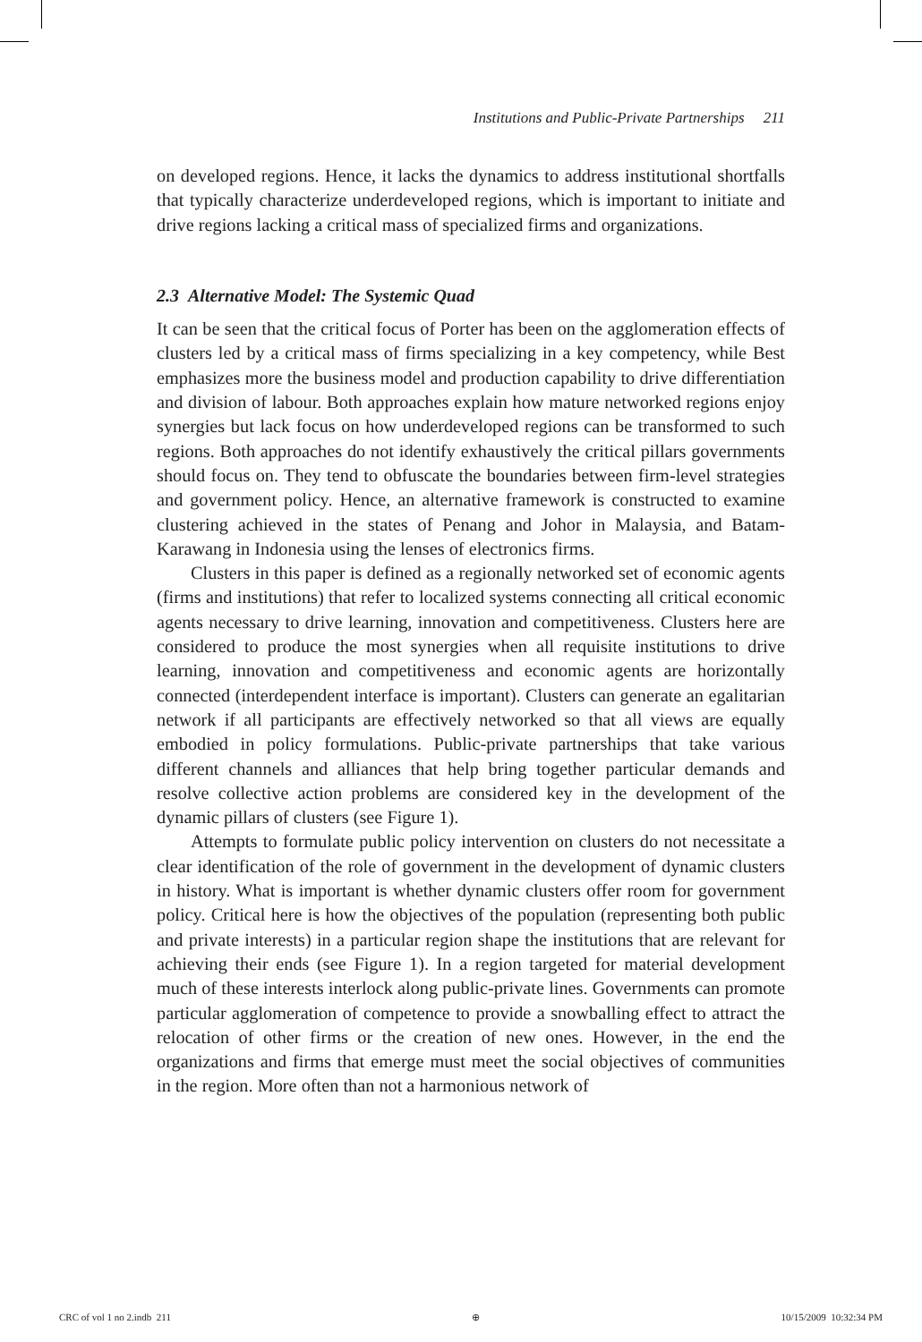Institutions and Public-Private Partnerships 211
on developed regions. Hence, it lacks the dynamics to address institutional shortfalls that typically characterize underdeveloped regions, which is important to initiate and drive regions lacking a critical mass of specialized firms and organizations.
2.3 Alternative Model: The Systemic Quad
It can be seen that the critical focus of Porter has been on the agglomeration effects of clusters led by a critical mass of firms specializing in a key competency, while Best emphasizes more the business model and production capability to drive differentiation and division of labour. Both approaches explain how mature networked regions enjoy synergies but lack focus on how underdeveloped regions can be transformed to such regions. Both approaches do not identify exhaustively the critical pillars governments should focus on. They tend to obfuscate the boundaries between firm-level strategies and government policy. Hence, an alternative framework is constructed to examine clustering achieved in the states of Penang and Johor in Malaysia, and Batam-Karawang in Indonesia using the lenses of electronics firms.
Clusters in this paper is defined as a regionally networked set of economic agents (firms and institutions) that refer to localized systems connecting all critical economic agents necessary to drive learning, innovation and competitiveness. Clusters here are considered to produce the most synergies when all requisite institutions to drive learning, innovation and competitiveness and economic agents are horizontally connected (interdependent interface is important). Clusters can generate an egalitarian network if all participants are effectively networked so that all views are equally embodied in policy formulations. Public-private partnerships that take various different channels and alliances that help bring together particular demands and resolve collective action problems are considered key in the development of the dynamic pillars of clusters (see Figure 1).
Attempts to formulate public policy intervention on clusters do not necessitate a clear identification of the role of government in the development of dynamic clusters in history. What is important is whether dynamic clusters offer room for government policy. Critical here is how the objectives of the population (representing both public and private interests) in a particular region shape the institutions that are relevant for achieving their ends (see Figure 1). In a region targeted for material development much of these interests interlock along public-private lines. Governments can promote particular agglomeration of competence to provide a snowballing effect to attract the relocation of other firms or the creation of new ones. However, in the end the organizations and firms that emerge must meet the social objectives of communities in the region. More often than not a harmonious network of
CRC of vol 1 no 2.indb 211 ⊕ 10/15/2009 10:32:34 PM